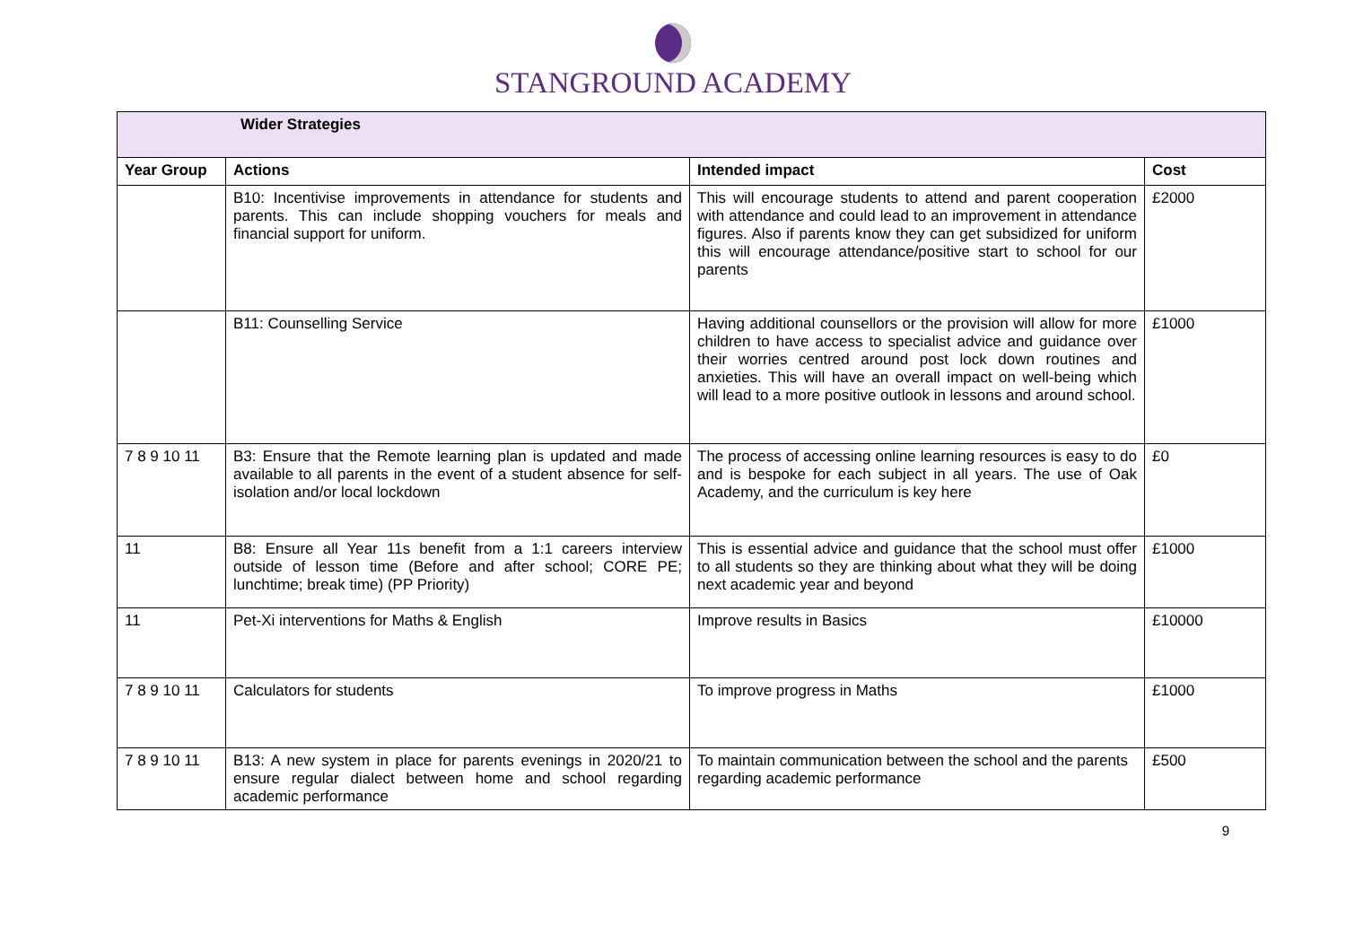STANGROUND ACADEMY
| Wider Strategies | | | |
| Year Group | Actions | Intended impact | Cost |
| | B10: Incentivise improvements in attendance for students and parents. This can include shopping vouchers for meals and financial support for uniform. | This will encourage students to attend and parent cooperation with attendance and could lead to an improvement in attendance figures. Also if parents know they can get subsidized for uniform this will encourage attendance/positive start to school for our parents | £2000 |
| | B11: Counselling Service | Having additional counsellors or the provision will allow for more children to have access to specialist advice and guidance over their worries centred around post lock down routines and anxieties. This will have an overall impact on well-being which will lead to a more positive outlook in lessons and around school. | £1000 |
| 7 8 9 10 11 | B3: Ensure that the Remote learning plan is updated and made available to all parents in the event of a student absence for self-isolation and/or local lockdown | The process of accessing online learning resources is easy to do and is bespoke for each subject in all years. The use of Oak Academy, and the curriculum is key here | £0 |
| 11 | B8: Ensure all Year 11s benefit from a 1:1 careers interview outside of lesson time (Before and after school; CORE PE; lunchtime; break time) (PP Priority) | This is essential advice and guidance that the school must offer to all students so they are thinking about what they will be doing next academic year and beyond | £1000 |
| 11 | Pet-Xi interventions for Maths & English | Improve results in Basics | £10000 |
| 7 8 9 10 11 | Calculators for students | To improve progress in Maths | £1000 |
| 7 8 9 10 11 | B13: A new system in place for parents evenings in 2020/21 to ensure regular dialect between home and school regarding academic performance | To maintain communication between the school and the parents regarding academic performance | £500 |
9